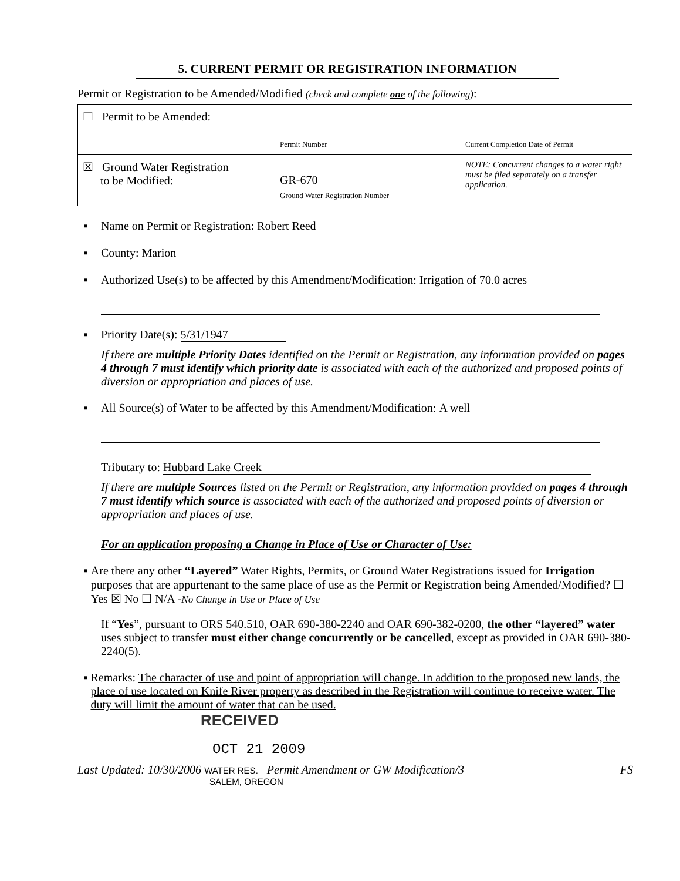5. CURRENT PERMIT OR REGISTRATION INFORMATION
Permit or Registration to be Amended/Modified (check and complete one of the following):
| ☐ Permit to be Amended: | Permit Number | Current Completion Date of Permit |
| ☒ Ground Water Registration to be Modified: | GR-670 Ground Water Registration Number | NOTE: Concurrent changes to a water right must be filed separately on a transfer application. |
▪ Name on Permit or Registration: Robert Reed
▪ County: Marion
▪ Authorized Use(s) to be affected by this Amendment/Modification: Irrigation of 70.0 acres
▪ Priority Date(s): 5/31/1947
If there are multiple Priority Dates identified on the Permit or Registration, any information provided on pages 4 through 7 must identify which priority date is associated with each of the authorized and proposed points of diversion or appropriation and places of use.
▪ All Source(s) of Water to be affected by this Amendment/Modification: A well
Tributary to: Hubbard Lake Creek
If there are multiple Sources listed on the Permit or Registration, any information provided on pages 4 through 7 must identify which source is associated with each of the authorized and proposed points of diversion or appropriation and places of use.
For an application proposing a Change in Place of Use or Character of Use:
▪ Are there any other “Layered” Water Rights, Permits, or Ground Water Registrations issued for Irrigation purposes that are appurtenant to the same place of use as the Permit or Registration being Amended/Modified? ☐ Yes ☒ No ☐ N/A -No Change in Use or Place of Use
If “Yes”, pursuant to ORS 540.510, OAR 690-380-2240 and OAR 690-382-0200, the other “layered” water uses subject to transfer must either change concurrently or be cancelled, except as provided in OAR 690-380-2240(5).
▪ Remarks: The character of use and point of appropriation will change. In addition to the proposed new lands, the place of use located on Knife River property as described in the Registration will continue to receive water. The duty will limit the amount of water that can be used.
RECEIVED
OCT 21 2009
Last Updated: 10/30/2006 WATER RES. Permit Amendment or GW Modification/3 FS
SALEM, OREGON